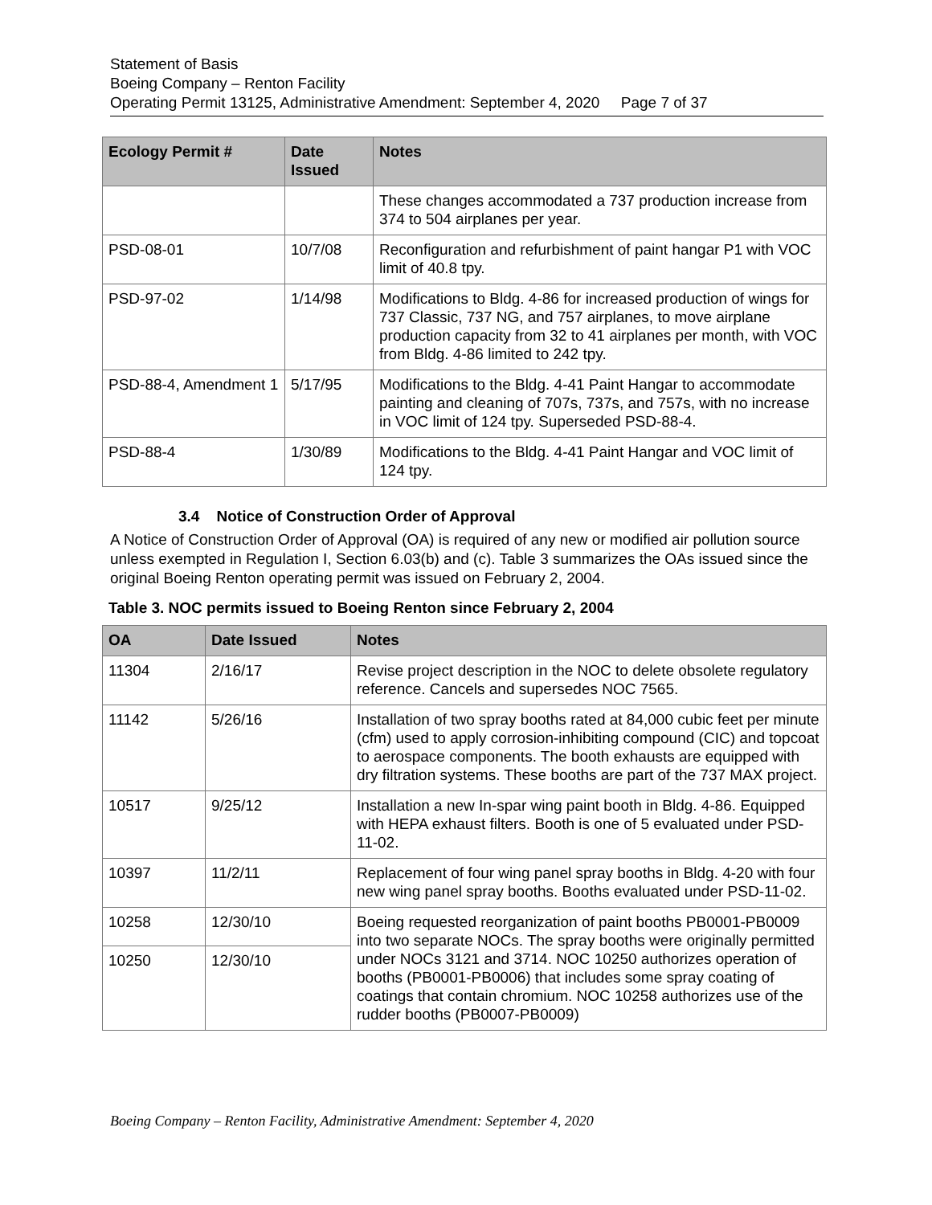Statement of Basis
Boeing Company – Renton Facility
Operating Permit 13125, Administrative Amendment: September 4, 2020 Page 7 of 37
| Ecology Permit # | Date Issued | Notes |
| --- | --- | --- |
| | | These changes accommodated a 737 production increase from 374 to 504 airplanes per year. |
| PSD-08-01 | 10/7/08 | Reconfiguration and refurbishment of paint hangar P1 with VOC limit of 40.8 tpy. |
| PSD-97-02 | 1/14/98 | Modifications to Bldg. 4-86 for increased production of wings for 737 Classic, 737 NG, and 757 airplanes, to move airplane production capacity from 32 to 41 airplanes per month, with VOC from Bldg. 4-86 limited to 242 tpy. |
| PSD-88-4, Amendment 1 | 5/17/95 | Modifications to the Bldg. 4-41 Paint Hangar to accommodate painting and cleaning of 707s, 737s, and 757s, with no increase in VOC limit of 124 tpy. Superseded PSD-88-4. |
| PSD-88-4 | 1/30/89 | Modifications to the Bldg. 4-41 Paint Hangar and VOC limit of 124 tpy. |
3.4 Notice of Construction Order of Approval
A Notice of Construction Order of Approval (OA) is required of any new or modified air pollution source unless exempted in Regulation I, Section 6.03(b) and (c). Table 3 summarizes the OAs issued since the original Boeing Renton operating permit was issued on February 2, 2004.
Table 3. NOC permits issued to Boeing Renton since February 2, 2004
| OA | Date Issued | Notes |
| --- | --- | --- |
| 11304 | 2/16/17 | Revise project description in the NOC to delete obsolete regulatory reference. Cancels and supersedes NOC 7565. |
| 11142 | 5/26/16 | Installation of two spray booths rated at 84,000 cubic feet per minute (cfm) used to apply corrosion-inhibiting compound (CIC) and topcoat to aerospace components. The booth exhausts are equipped with dry filtration systems. These booths are part of the 737 MAX project. |
| 10517 | 9/25/12 | Installation a new In-spar wing paint booth in Bldg. 4-86. Equipped with HEPA exhaust filters. Booth is one of 5 evaluated under PSD-11-02. |
| 10397 | 11/2/11 | Replacement of four wing panel spray booths in Bldg. 4-20 with four new wing panel spray booths. Booths evaluated under PSD-11-02. |
| 10258 | 12/30/10 | Boeing requested reorganization of paint booths PB0001-PB0009 into two separate NOCs. The spray booths were originally permitted under NOCs 3121 and 3714. NOC 10250 authorizes operation of booths (PB0001-PB0006) that includes some spray coating of coatings that contain chromium. NOC 10258 authorizes use of the rudder booths (PB0007-PB0009) |
| 10250 | 12/30/10 | |
Boeing Company – Renton Facility, Administrative Amendment: September 4, 2020